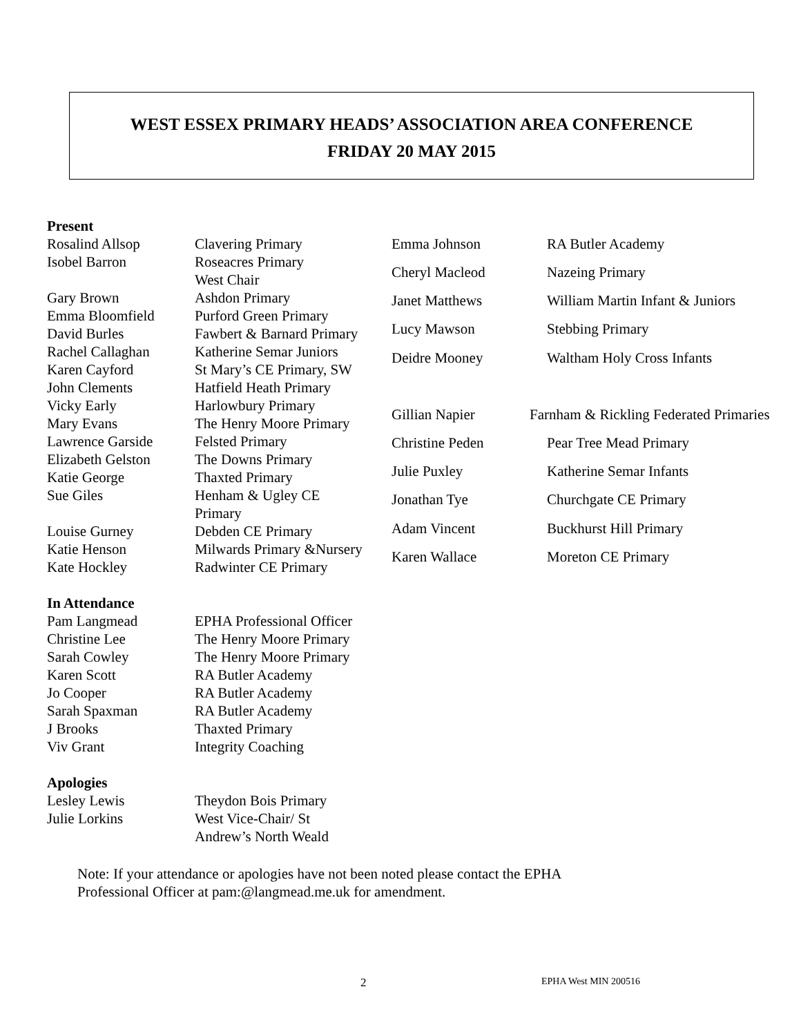WEST ESSEX PRIMARY HEADS’ ASSOCIATION AREA CONFERENCE
FRIDAY 20 MAY 2015
Present
| Rosalind Allsop | Clavering Primary |
| Isobel Barron | Roseacres Primary West Chair |
| Gary Brown | Ashdon Primary |
| Emma Bloomfield | Purford Green Primary |
| David Burles | Fawbert & Barnard Primary |
| Rachel Callaghan | Katherine Semar Juniors |
| Karen Cayford | St Mary’s CE Primary, SW |
| John Clements | Hatfield Heath Primary |
| Vicky Early | Harlowbury Primary |
| Mary Evans | The Henry Moore Primary |
| Lawrence Garside | Felsted Primary |
| Elizabeth Gelston | The Downs Primary |
| Katie George | Thaxted Primary |
| Sue Giles | Henham & Ugley CE Primary |
| Louise Gurney | Debden CE Primary |
| Katie Henson | Milwards Primary &Nursery |
| Kate Hockley | Radwinter CE Primary |
| Emma Johnson | RA Butler Academy |
| Cheryl Macleod | Nazeing Primary |
| Janet Matthews | William Martin Infant & Juniors |
| Lucy Mawson | Stebbing Primary |
| Deidre Mooney | Waltham Holy Cross Infants |
| Gillian Napier | Farnham & Rickling Federated Primaries |
| Christine Peden | Pear Tree Mead Primary |
| Julie Puxley | Katherine Semar Infants |
| Jonathan Tye | Churchgate CE Primary |
| Adam Vincent | Buckhurst Hill Primary |
| Karen Wallace | Moreton CE Primary |
In Attendance
| Pam Langmead | EPHA Professional Officer |
| Christine Lee | The Henry Moore Primary |
| Sarah Cowley | The Henry Moore Primary |
| Karen Scott | RA Butler Academy |
| Jo Cooper | RA Butler Academy |
| Sarah Spaxman | RA Butler Academy |
| J Brooks | Thaxted Primary |
| Viv Grant | Integrity Coaching |
Apologies
| Lesley Lewis | Theydon Bois Primary |
| Julie Lorkins | West Vice-Chair/ St Andrew’s North Weald |
Note: If your attendance or apologies have not been noted please contact the EPHA
Professional Officer at pam:@langmead.me.uk for amendment.
2 EPHA West MIN 200516